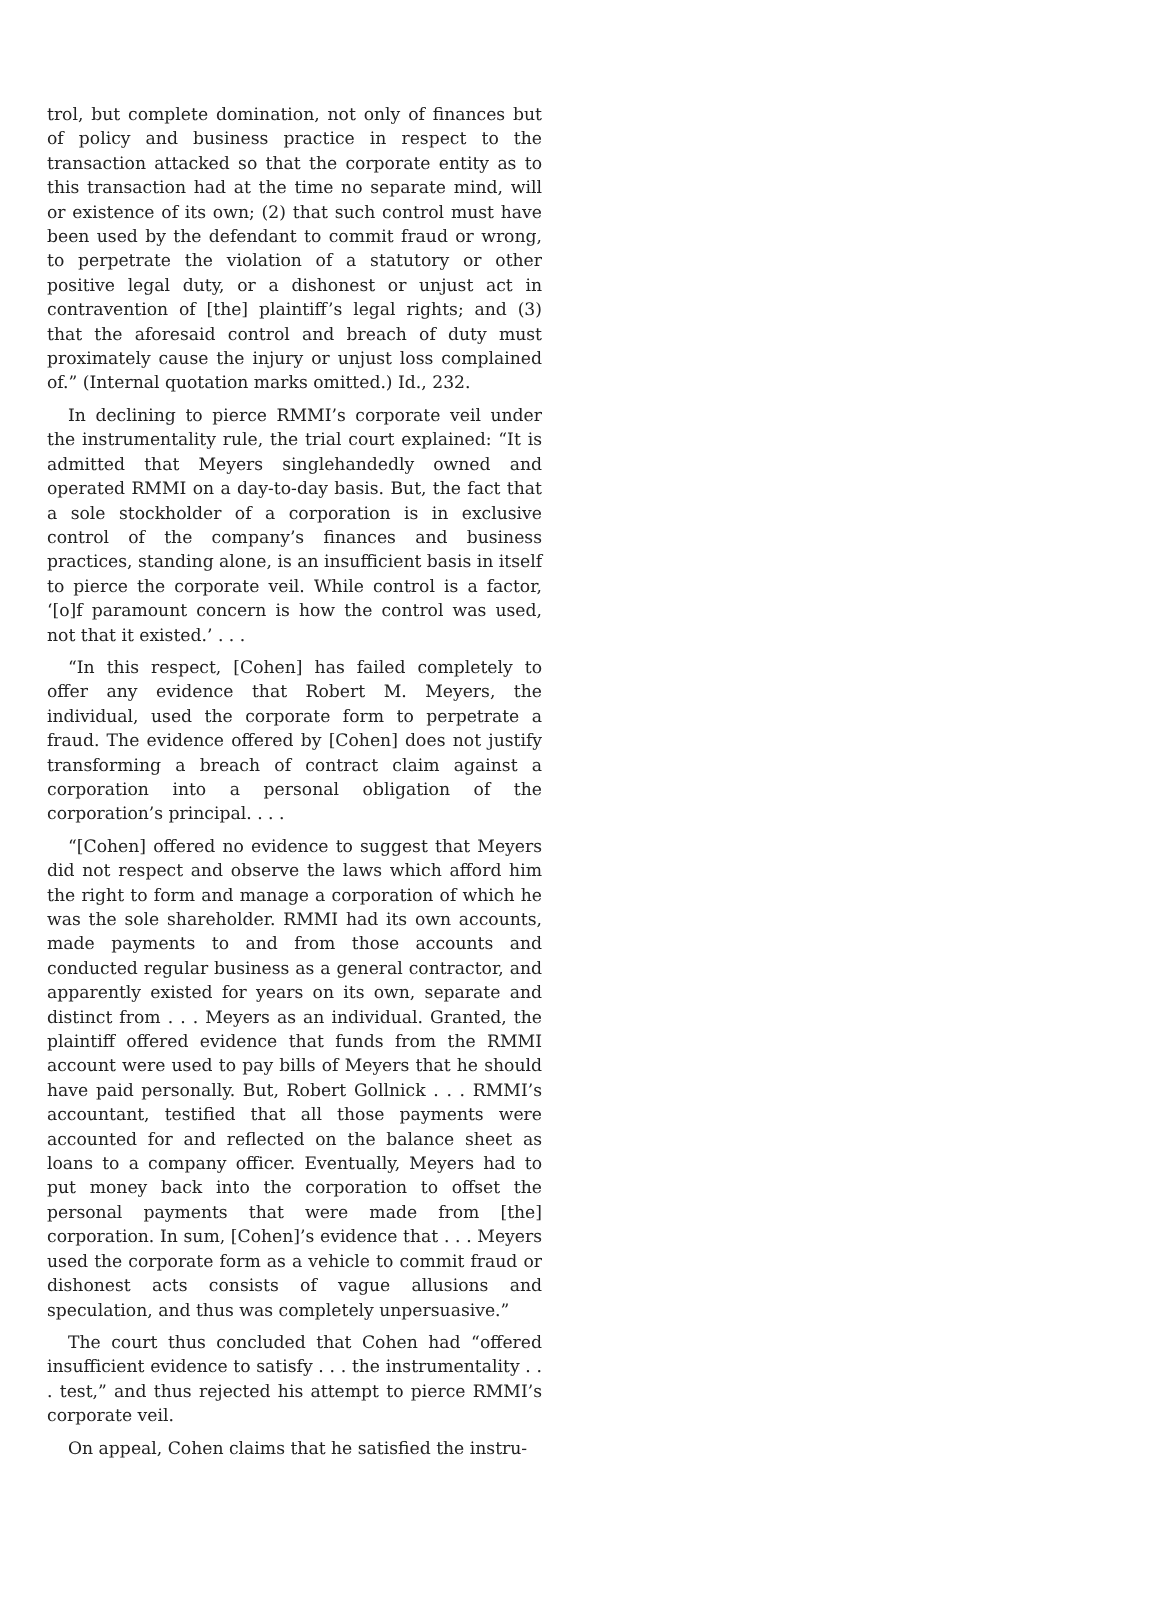trol, but complete domination, not only of finances but of policy and business practice in respect to the transaction attacked so that the corporate entity as to this transaction had at the time no separate mind, will or existence of its own; (2) that such control must have been used by the defendant to commit fraud or wrong, to perpetrate the violation of a statutory or other positive legal duty, or a dishonest or unjust act in contravention of [the] plaintiff’s legal rights; and (3) that the aforesaid control and breach of duty must proximately cause the injury or unjust loss complained of.” (Internal quotation marks omitted.) Id., 232.
In declining to pierce RMMI’s corporate veil under the instrumentality rule, the trial court explained: “It is admitted that Meyers singlehandedly owned and operated RMMI on a day-to-day basis. But, the fact that a sole stockholder of a corporation is in exclusive control of the company’s finances and business practices, standing alone, is an insufficient basis in itself to pierce the corporate veil. While control is a factor, ‘[o]f paramount concern is how the control was used, not that it existed.’ . . .
“In this respect, [Cohen] has failed completely to offer any evidence that Robert M. Meyers, the individual, used the corporate form to perpetrate a fraud. The evidence offered by [Cohen] does not justify transforming a breach of contract claim against a corporation into a personal obligation of the corporation’s principal. . . .
“[Cohen] offered no evidence to suggest that Meyers did not respect and observe the laws which afford him the right to form and manage a corporation of which he was the sole shareholder. RMMI had its own accounts, made payments to and from those accounts and conducted regular business as a general contractor, and apparently existed for years on its own, separate and distinct from . . . Meyers as an individual. Granted, the plaintiff offered evidence that funds from the RMMI account were used to pay bills of Meyers that he should have paid personally. But, Robert Gollnick . . . RMMI’s accountant, testified that all those payments were accounted for and reflected on the balance sheet as loans to a company officer. Eventually, Meyers had to put money back into the corporation to offset the personal payments that were made from [the] corporation. In sum, [Cohen]’s evidence that . . . Meyers used the corporate form as a vehicle to commit fraud or dishonest acts consists of vague allusions and speculation, and thus was completely unpersuasive.”
The court thus concluded that Cohen had “offered insufficient evidence to satisfy . . . the instrumentality . . . test,” and thus rejected his attempt to pierce RMMI’s corporate veil.
On appeal, Cohen claims that he satisfied the instru-